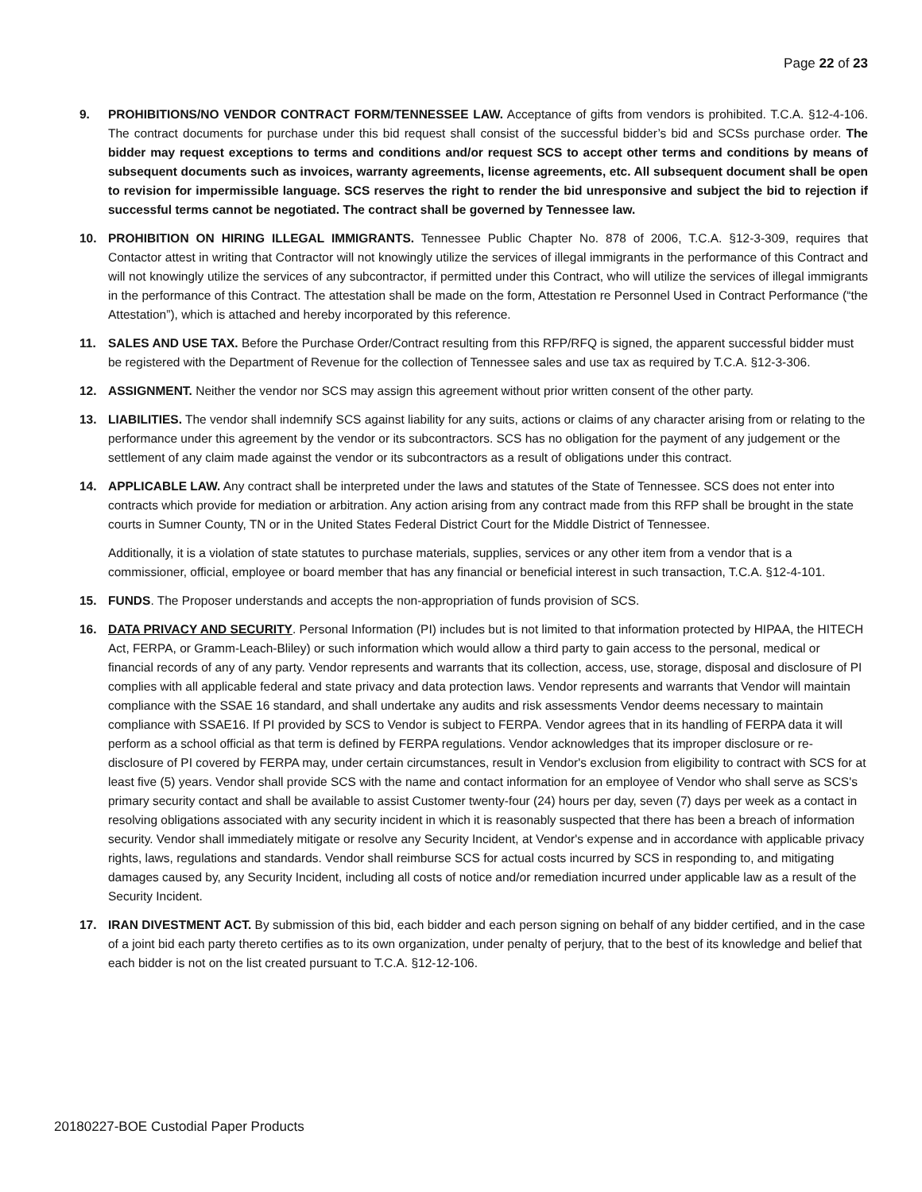Page 22 of 23
9. PROHIBITIONS/NO VENDOR CONTRACT FORM/TENNESSEE LAW. Acceptance of gifts from vendors is prohibited. T.C.A. §12-4-106. The contract documents for purchase under this bid request shall consist of the successful bidder’s bid and SCSs purchase order. The bidder may request exceptions to terms and conditions and/or request SCS to accept other terms and conditions by means of subsequent documents such as invoices, warranty agreements, license agreements, etc. All subsequent document shall be open to revision for impermissible language. SCS reserves the right to render the bid unresponsive and subject the bid to rejection if successful terms cannot be negotiated. The contract shall be governed by Tennessee law.
10. PROHIBITION ON HIRING ILLEGAL IMMIGRANTS. Tennessee Public Chapter No. 878 of 2006, T.C.A. §12-3-309, requires that Contactor attest in writing that Contractor will not knowingly utilize the services of illegal immigrants in the performance of this Contract and will not knowingly utilize the services of any subcontractor, if permitted under this Contract, who will utilize the services of illegal immigrants in the performance of this Contract. The attestation shall be made on the form, Attestation re Personnel Used in Contract Performance (“the Attestation”), which is attached and hereby incorporated by this reference.
11. SALES AND USE TAX. Before the Purchase Order/Contract resulting from this RFP/RFQ is signed, the apparent successful bidder must be registered with the Department of Revenue for the collection of Tennessee sales and use tax as required by T.C.A. §12-3-306.
12. ASSIGNMENT. Neither the vendor nor SCS may assign this agreement without prior written consent of the other party.
13. LIABILITIES. The vendor shall indemnify SCS against liability for any suits, actions or claims of any character arising from or relating to the performance under this agreement by the vendor or its subcontractors. SCS has no obligation for the payment of any judgement or the settlement of any claim made against the vendor or its subcontractors as a result of obligations under this contract.
14. APPLICABLE LAW. Any contract shall be interpreted under the laws and statutes of the State of Tennessee. SCS does not enter into contracts which provide for mediation or arbitration. Any action arising from any contract made from this RFP shall be brought in the state courts in Sumner County, TN or in the United States Federal District Court for the Middle District of Tennessee.
Additionally, it is a violation of state statutes to purchase materials, supplies, services or any other item from a vendor that is a commissioner, official, employee or board member that has any financial or beneficial interest in such transaction, T.C.A. §12-4-101.
15. FUNDS. The Proposer understands and accepts the non-appropriation of funds provision of SCS.
16. DATA PRIVACY AND SECURITY. Personal Information (PI) includes but is not limited to that information protected by HIPAA, the HITECH Act, FERPA, or Gramm-Leach-Bliley) or such information which would allow a third party to gain access to the personal, medical or financial records of any of any party. Vendor represents and warrants that its collection, access, use, storage, disposal and disclosure of PI complies with all applicable federal and state privacy and data protection laws. Vendor represents and warrants that Vendor will maintain compliance with the SSAE 16 standard, and shall undertake any audits and risk assessments Vendor deems necessary to maintain compliance with SSAE16. If PI provided by SCS to Vendor is subject to FERPA. Vendor agrees that in its handling of FERPA data it will perform as a school official as that term is defined by FERPA regulations. Vendor acknowledges that its improper disclosure or re-disclosure of PI covered by FERPA may, under certain circumstances, result in Vendor's exclusion from eligibility to contract with SCS for at least five (5) years. Vendor shall provide SCS with the name and contact information for an employee of Vendor who shall serve as SCS's primary security contact and shall be available to assist Customer twenty-four (24) hours per day, seven (7) days per week as a contact in resolving obligations associated with any security incident in which it is reasonably suspected that there has been a breach of information security. Vendor shall immediately mitigate or resolve any Security Incident, at Vendor's expense and in accordance with applicable privacy rights, laws, regulations and standards. Vendor shall reimburse SCS for actual costs incurred by SCS in responding to, and mitigating damages caused by, any Security Incident, including all costs of notice and/or remediation incurred under applicable law as a result of the Security Incident.
17. IRAN DIVESTMENT ACT. By submission of this bid, each bidder and each person signing on behalf of any bidder certified, and in the case of a joint bid each party thereto certifies as to its own organization, under penalty of perjury, that to the best of its knowledge and belief that each bidder is not on the list created pursuant to T.C.A. §12-12-106.
20180227-BOE Custodial Paper Products